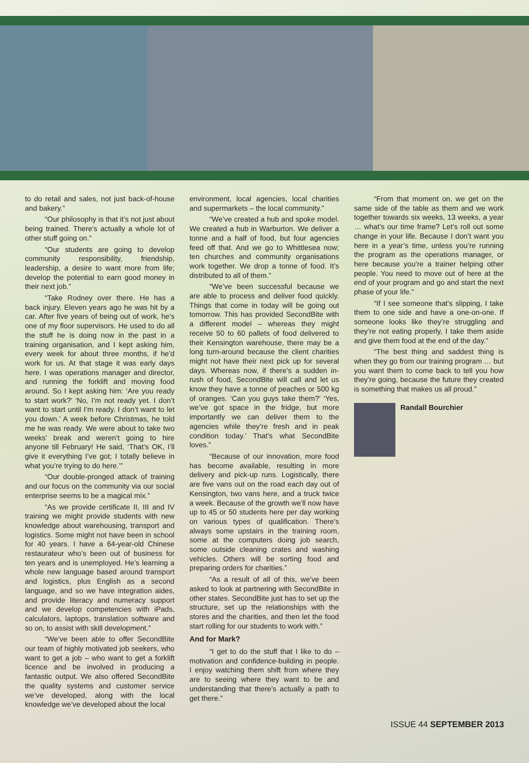to do retail and sales, not just back-of-house and bakery.”
“Our philosophy is that it’s not just about being trained. There’s actually a whole lot of other stuff going on.”
“Our students are going to develop community responsibility, friendship, leadership, a desire to want more from life; develop the potential to earn good money in their next job.”
“Take Rodney over there. He has a back injury. Eleven years ago he was hit by a car. After five years of being out of work, he’s one of my floor supervisors. He used to do all the stuff he is doing now in the past in a training organisation, and I kept asking him, every week for about three months, if he’d work for us. At that stage it was early days here. I was operations manager and director, and running the forklift and moving food around. So I kept asking him: ‘Are you ready to start work?’ ‘No, I’m not ready yet. I don’t want to start until I’m ready. I don’t want to let you down.’ A week before Christmas, he told me he was ready. We were about to take two weeks’ break and weren’t going to hire anyone till February! He said, ‘That’s OK, I’ll give it everything I’ve got; I totally believe in what you’re trying to do here.’”
“Our double-pronged attack of training and our focus on the community via our social enterprise seems to be a magical mix.”
“As we provide certificate II, III and IV training we might provide students with new knowledge about warehousing, transport and logistics. Some might not have been in school for 40 years. I have a 64-year-old Chinese restaurateur who’s been out of business for ten years and is unemployed. He’s learning a whole new language based around transport and logistics, plus English as a second language, and so we have integration aides, and provide literacy and numeracy support and we develop competencies with iPads, calculators, laptops, translation software and so on, to assist with skill development.”
“We’ve been able to offer SecondBite our team of highly motivated job seekers, who want to get a job – who want to get a forklift licence and be involved in producing a fantastic output. We also offered SecondBite the quality systems and customer service we’ve developed, along with the local knowledge we’ve developed about the local
environment, local agencies, local charities and supermarkets – the local community.”
“We’ve created a hub and spoke model. We created a hub in Warburton. We deliver a tonne and a half of food, but four agencies feed off that. And we go to Whittlesea now; ten churches and community organisations work together. We drop a tonne of food. It’s distributed to all of them.”
“We’ve been successful because we are able to process and deliver food quickly. Things that come in today will be going out tomorrow. This has provided SecondBite with a different model – whereas they might receive 50 to 60 pallets of food delivered to their Kensington warehouse, there may be a long turn-around because the client charities might not have their next pick up for several days. Whereas now, if there’s a sudden in-rush of food, SecondBite will call and let us know they have a tonne of peaches or 500 kg of oranges. ‘Can you guys take them?’ ‘Yes, we’ve got space in the fridge, but more importantly we can deliver them to the agencies while they’re fresh and in peak condition today.’ That’s what SecondBite loves.”
“Because of our innovation, more food has become available, resulting in more delivery and pick-up runs. Logistically, there are five vans out on the road each day out of Kensington, two vans here, and a truck twice a week. Because of the growth we’ll now have up to 45 or 50 students here per day working on various types of qualification. There’s always some upstairs in the training room, some at the computers doing job search, some outside cleaning crates and washing vehicles. Others will be sorting food and preparing orders for charities.”
“As a result of all of this, we’ve been asked to look at partnering with SecondBite in other states. SecondBite just has to set up the structure, set up the relationships with the stores and the charities, and then let the food start rolling for our students to work with.”
And for Mark?
“I get to do the stuff that I like to do – motivation and confidence-building in people. I enjoy watching them shift from where they are to seeing where they want to be and understanding that there’s actually a path to get there.”
“From that moment on, we get on the same side of the table as them and we work together towards six weeks, 13 weeks, a year … what’s our time frame? Let’s roll out some change in your life. Because I don’t want you here in a year’s time, unless you’re running the program as the operations manager, or here because you’re a trainer helping other people. You need to move out of here at the end of your program and go and start the next phase of your life.”
“If I see someone that’s slipping, I take them to one side and have a one-on-one. If someone looks like they’re struggling and they’re not eating properly, I take them aside and give them food at the end of the day.”
“The best thing and saddest thing is when they go from our training program … but you want them to come back to tell you how they’re going, because the future they created is something that makes us all proud.”
Randall Bourchier
ISSUE 44 SEPTEMBER 2013